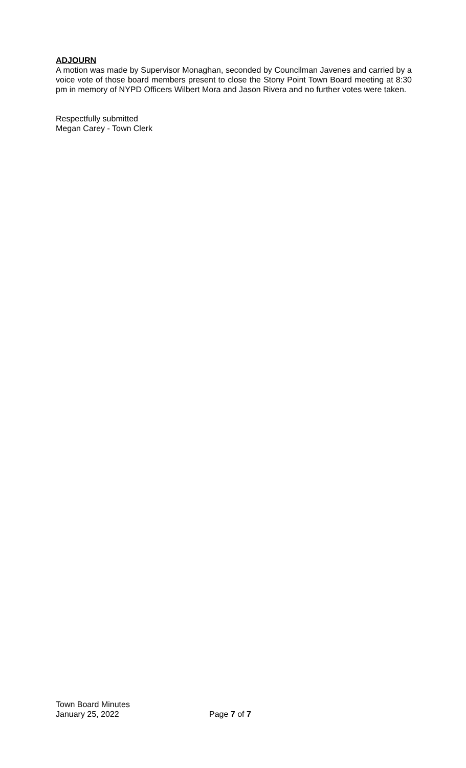ADJOURN
A motion was made by Supervisor Monaghan, seconded by Councilman Javenes and carried by a voice vote of those board members present to close the Stony Point Town Board meeting at 8:30 pm in memory of NYPD Officers Wilbert Mora and Jason Rivera and no further votes were taken.
Respectfully submitted
Megan Carey - Town Clerk
Town Board Minutes
January 25, 2022 Page 7 of 7